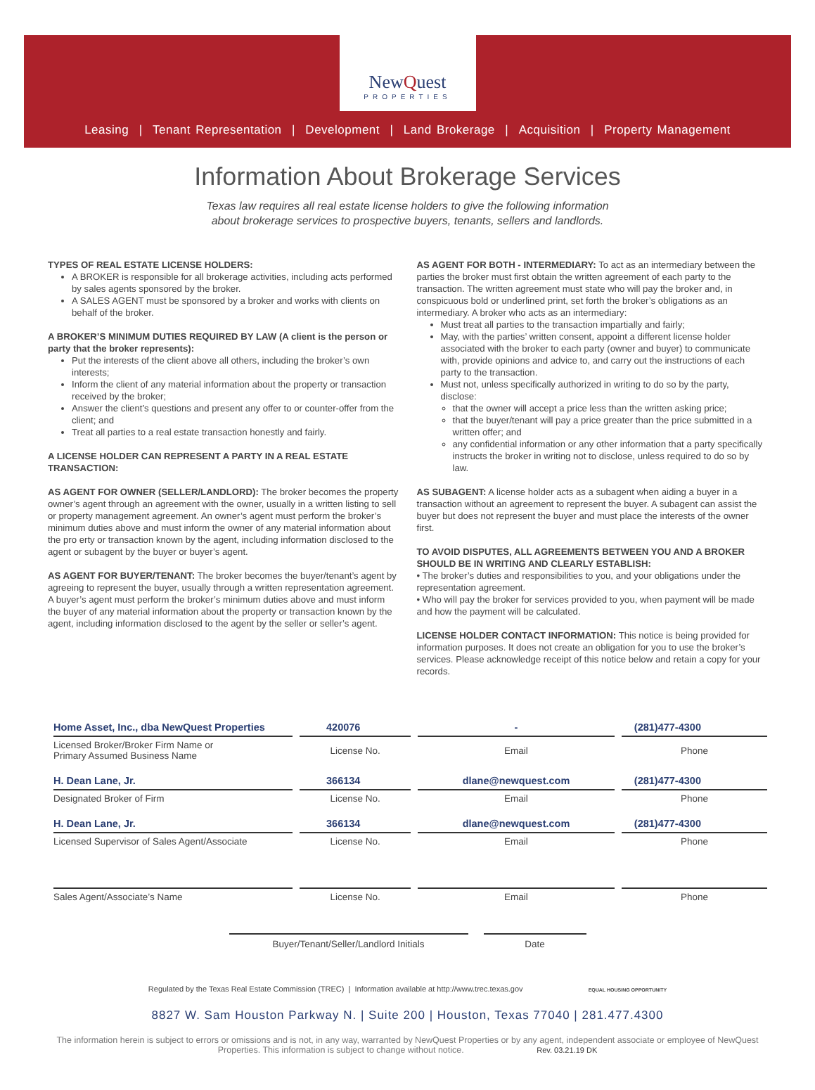NewQuest
PROPERTIES
Leasing | Tenant Representation | Development | Land Brokerage | Acquisition | Property Management
Information About Brokerage Services
Texas law requires all real estate license holders to give the following information
about brokerage services to prospective buyers, tenants, sellers and landlords.
TYPES OF REAL ESTATE LICENSE HOLDERS:
A BROKER is responsible for all brokerage activities, including acts performed by sales agents sponsored by the broker.
A SALES AGENT must be sponsored by a broker and works with clients on behalf of the broker.
A BROKER’S MINIMUM DUTIES REQUIRED BY LAW (A client is the person or party that the broker represents):
Put the interests of the client above all others, including the broker’s own interests;
Inform the client of any material information about the property or transaction received by the broker;
Answer the client’s questions and present any offer to or counter-offer from the client; and
Treat all parties to a real estate transaction honestly and fairly.
A LICENSE HOLDER CAN REPRESENT A PARTY IN A REAL ESTATE TRANSACTION:
AS AGENT FOR OWNER (SELLER/LANDLORD): The broker becomes the property owner’s agent through an agreement with the owner, usually in a written listing to sell or property management agreement. An owner’s agent must perform the broker’s minimum duties above and must inform the owner of any material information about the pro erty or transaction known by the agent, including information disclosed to the agent or subagent by the buyer or buyer’s agent.
AS AGENT FOR BUYER/TENANT: The broker becomes the buyer/tenant’s agent by agreeing to represent the buyer, usually through a written representation agreement. A buyer’s agent must perform the broker’s minimum duties above and must inform the buyer of any material information about the property or transaction known by the agent, including information disclosed to the agent by the seller or seller’s agent.
AS AGENT FOR BOTH - INTERMEDIARY: To act as an intermediary between the parties the broker must first obtain the written agreement of each party to the transaction. The written agreement must state who will pay the broker and, in conspicuous bold or underlined print, set forth the broker’s obligations as an intermediary. A broker who acts as an intermediary:
Must treat all parties to the transaction impartially and fairly;
May, with the parties’ written consent, appoint a different license holder associated with the broker to each party (owner and buyer) to communicate with, provide opinions and advice to, and carry out the instructions of each party to the transaction.
Must not, unless specifically authorized in writing to do so by the party, disclose:
that the owner will accept a price less than the written asking price;
that the buyer/tenant will pay a price greater than the price submitted in a written offer; and
any confidential information or any other information that a party specifically instructs the broker in writing not to disclose, unless required to do so by law.
AS SUBAGENT: A license holder acts as a subagent when aiding a buyer in a transaction without an agreement to represent the buyer. A subagent can assist the buyer but does not represent the buyer and must place the interests of the owner first.
TO AVOID DISPUTES, ALL AGREEMENTS BETWEEN YOU AND A BROKER SHOULD BE IN WRITING AND CLEARLY ESTABLISH:
• The broker’s duties and responsibilities to you, and your obligations under the representation agreement.
• Who will pay the broker for services provided to you, when payment will be made and how the payment will be calculated.
LICENSE HOLDER CONTACT INFORMATION: This notice is being provided for information purposes. It does not create an obligation for you to use the broker’s services. Please acknowledge receipt of this notice below and retain a copy for your records.
| Home Asset, Inc., dba NewQuest Properties | 420076 | - | (281)477-4300 |
| Licensed Broker/Broker Firm Name or Primary Assumed Business Name | License No. | Email | Phone |
| H. Dean Lane, Jr. | 366134 | dlane@newquest.com | (281)477-4300 |
| Designated Broker of Firm | License No. | Email | Phone |
| H. Dean Lane, Jr. | 366134 | dlane@newquest.com | (281)477-4300 |
| Licensed Supervisor of Sales Agent/Associate | License No. | Email | Phone |
| Sales Agent/Associate’s Name | License No. | Email | Phone |
Buyer/Tenant/Seller/Landlord Initials Date
Regulated by the Texas Real Estate Commission (TREC) | Information available at http://www.trec.texas.gov EQUAL HOUSING OPPORTUNITY
8827 W. Sam Houston Parkway N. | Suite 200 | Houston, Texas 77040 | 281.477.4300
The information herein is subject to errors or omissions and is not, in any way, warranted by NewQuest Properties or by any agent, independent associate or employee of NewQuest Properties. This information is subject to change without notice. Rev. 03.21.19 DK